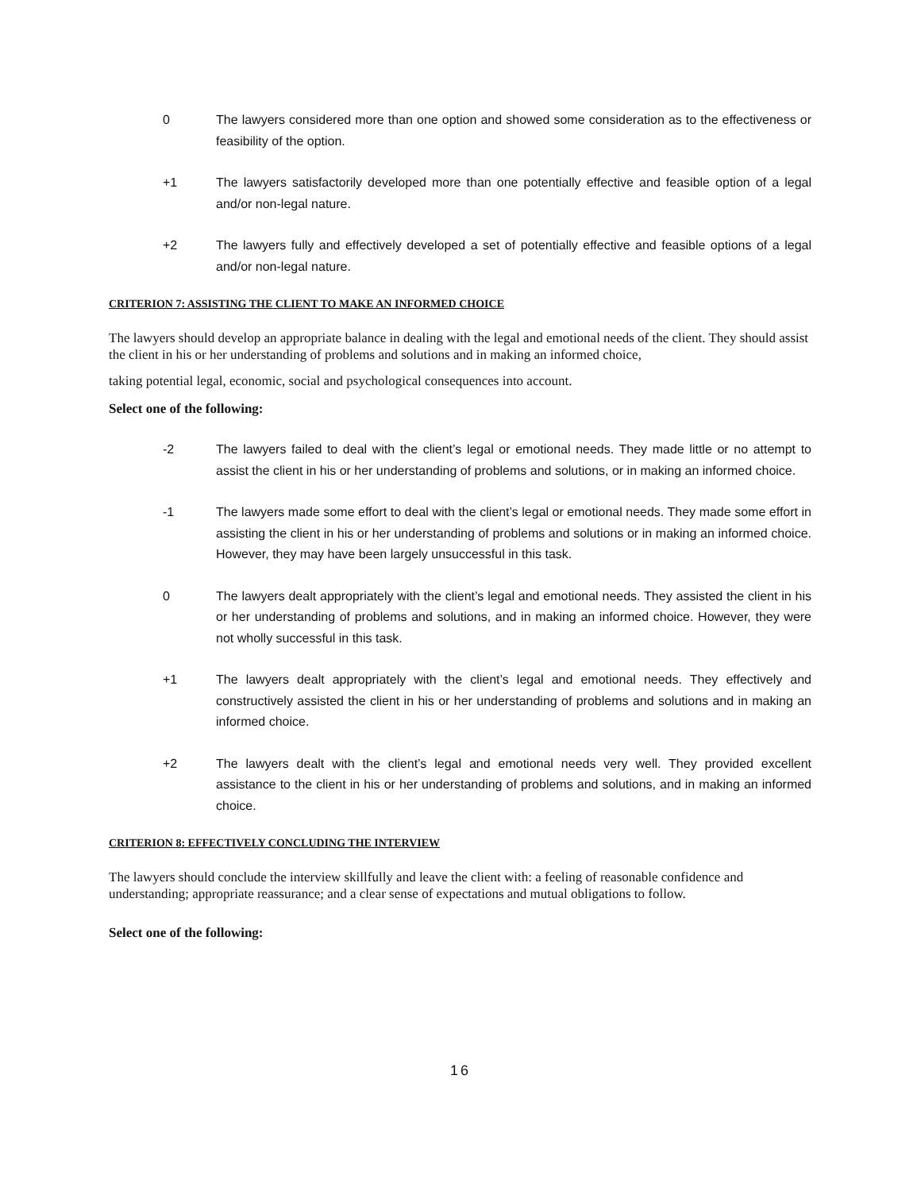0 The lawyers considered more than one option and showed some consideration as to the effectiveness or feasibility of the option.
+1 The lawyers satisfactorily developed more than one potentially effective and feasible option of a legal and/or non-legal nature.
+2 The lawyers fully and effectively developed a set of potentially effective and feasible options of a legal and/or non-legal nature.
CRITERION 7: ASSISTING THE CLIENT TO MAKE AN INFORMED CHOICE
The lawyers should develop an appropriate balance in dealing with the legal and emotional needs of the client. They should assist the client in his or her understanding of problems and solutions and in making an informed choice,
taking potential legal, economic, social and psychological consequences into account.
Select one of the following:
-2 The lawyers failed to deal with the client’s legal or emotional needs. They made little or no attempt to assist the client in his or her understanding of problems and solutions, or in making an informed choice.
-1 The lawyers made some effort to deal with the client’s legal or emotional needs. They made some effort in assisting the client in his or her understanding of problems and solutions or in making an informed choice. However, they may have been largely unsuccessful in this task.
0 The lawyers dealt appropriately with the client’s legal and emotional needs. They assisted the client in his or her understanding of problems and solutions, and in making an informed choice. However, they were not wholly successful in this task.
+1 The lawyers dealt appropriately with the client’s legal and emotional needs. They effectively and constructively assisted the client in his or her understanding of problems and solutions and in making an informed choice.
+2 The lawyers dealt with the client’s legal and emotional needs very well. They provided excellent assistance to the client in his or her understanding of problems and solutions, and in making an informed choice.
CRITERION 8: EFFECTIVELY CONCLUDING THE INTERVIEW
The lawyers should conclude the interview skillfully and leave the client with: a feeling of reasonable confidence and understanding; appropriate reassurance; and a clear sense of expectations and mutual obligations to follow.
Select one of the following:
16